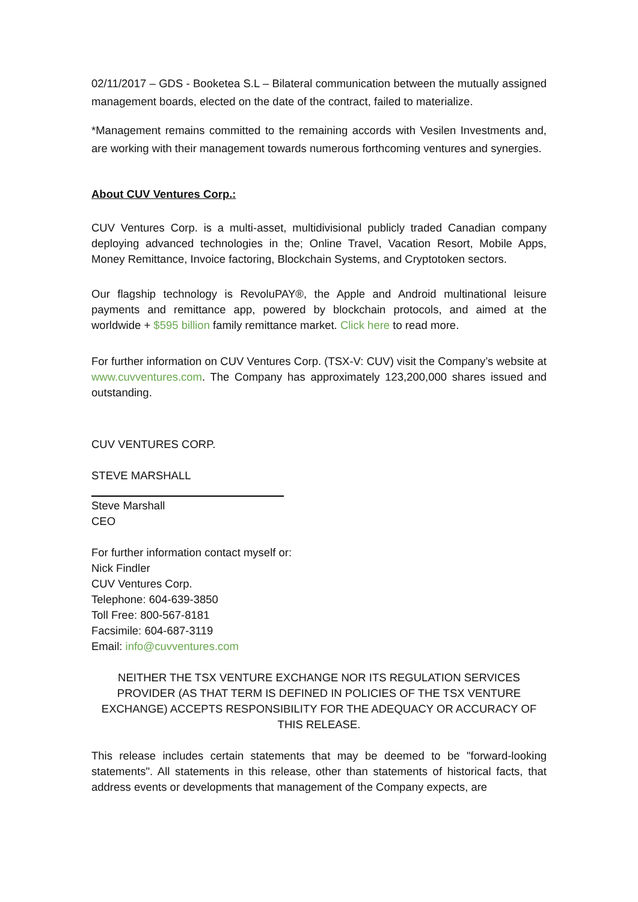02/11/2017 – GDS - Booketea S.L – Bilateral communication between the mutually assigned management boards, elected on the date of the contract, failed to materialize.
*Management remains committed to the remaining accords with Vesilen Investments and, are working with their management towards numerous forthcoming ventures and synergies.
About CUV Ventures Corp.:
CUV Ventures Corp. is a multi-asset, multidivisional publicly traded Canadian company deploying advanced technologies in the; Online Travel, Vacation Resort, Mobile Apps, Money Remittance, Invoice factoring, Blockchain Systems, and Cryptotoken sectors.
Our flagship technology is RevoluPAY®, the Apple and Android multinational leisure payments and remittance app, powered by blockchain protocols, and aimed at the worldwide + $595 billion family remittance market. Click here to read more.
For further information on CUV Ventures Corp. (TSX-V: CUV) visit the Company’s website at www.cuvventures.com. The Company has approximately 123,200,000 shares issued and outstanding.
CUV VENTURES CORP.
STEVE MARSHALL
Steve Marshall
CEO
For further information contact myself or:
Nick Findler
CUV Ventures Corp.
Telephone: 604-639-3850
Toll Free: 800-567-8181
Facsimile: 604-687-3119
Email: info@cuvventures.com
NEITHER THE TSX VENTURE EXCHANGE NOR ITS REGULATION SERVICES PROVIDER (AS THAT TERM IS DEFINED IN POLICIES OF THE TSX VENTURE EXCHANGE) ACCEPTS RESPONSIBILITY FOR THE ADEQUACY OR ACCURACY OF THIS RELEASE.
This release includes certain statements that may be deemed to be "forward-looking statements". All statements in this release, other than statements of historical facts, that address events or developments that management of the Company expects, are